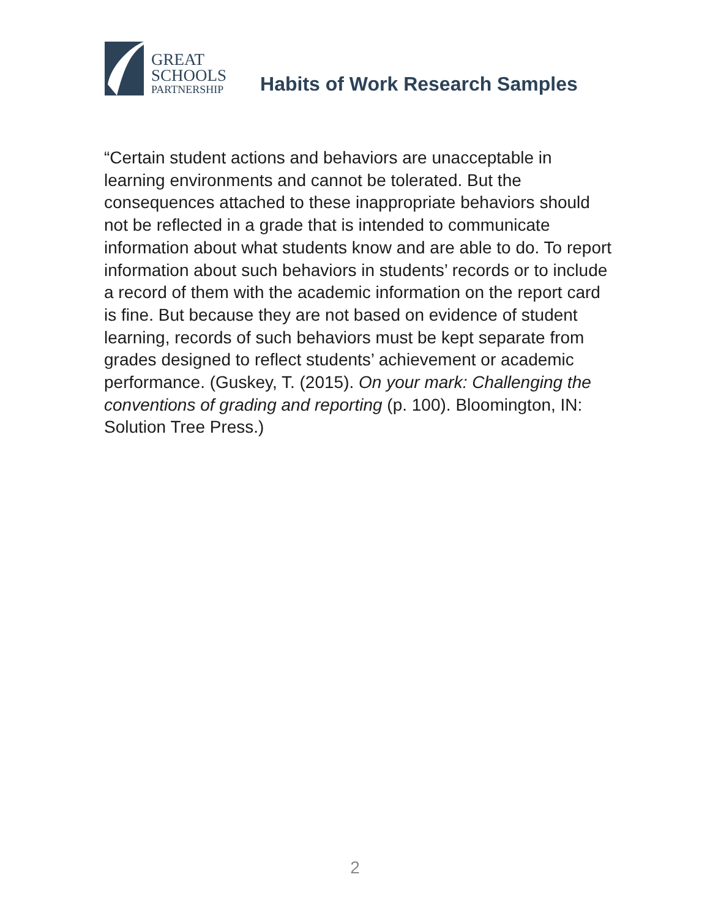GREAT
SCHOOLS
PARTNERSHIP
Habits of Work Research Samples
“Certain student actions and behaviors are unacceptable in learning environments and cannot be tolerated. But the consequences attached to these inappropriate behaviors should not be reflected in a grade that is intended to communicate information about what students know and are able to do. To report information about such behaviors in students’ records or to include a record of them with the academic information on the report card is fine. But because they are not based on evidence of student learning, records of such behaviors must be kept separate from grades designed to reflect students’ achievement or academic performance. (Guskey, T. (2015). On your mark: Challenging the conventions of grading and reporting (p. 100). Bloomington, IN: Solution Tree Press.)
2